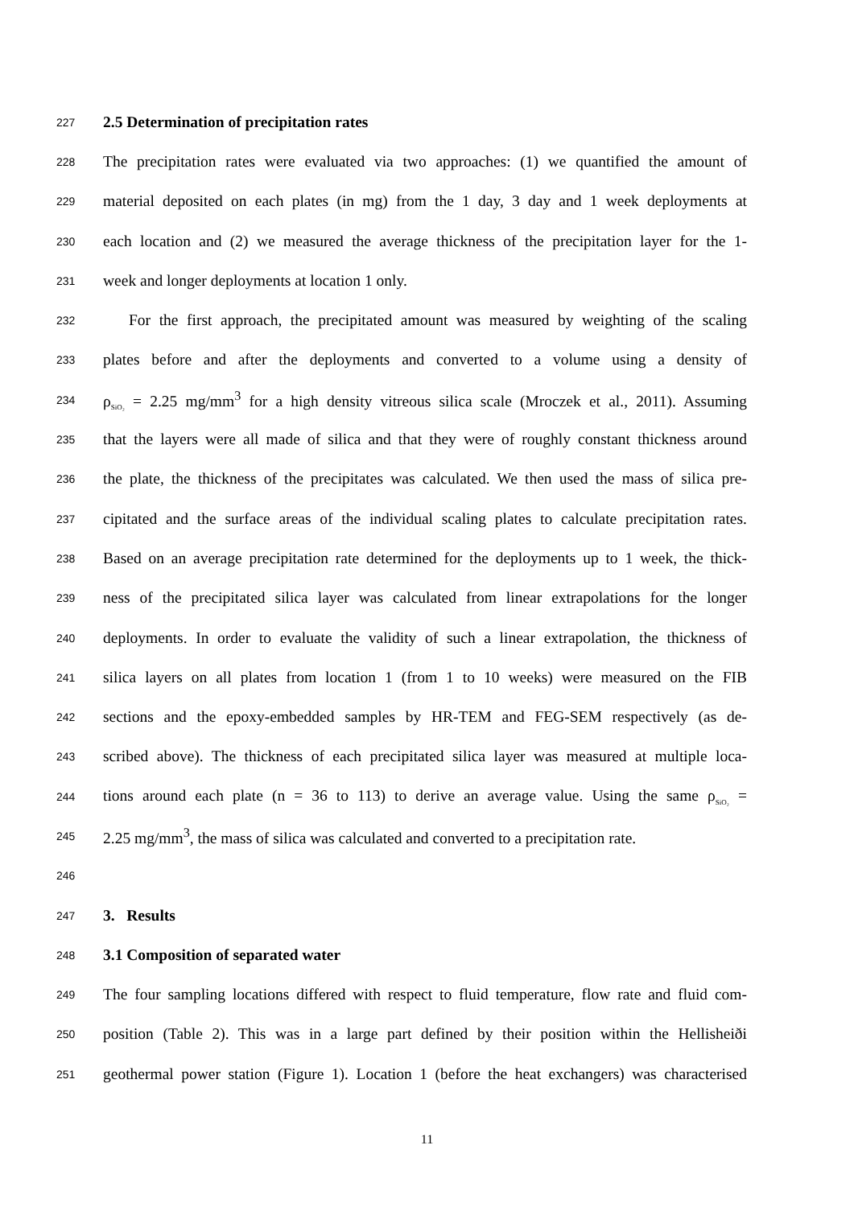227 2.5 Determination of precipitation rates
228 The precipitation rates were evaluated via two approaches: (1) we quantified the amount of
229 material deposited on each plates (in mg) from the 1 day, 3 day and 1 week deployments at
230 each location and (2) we measured the average thickness of the precipitation layer for the 1-
231 week and longer deployments at location 1 only.
232 For the first approach, the precipitated amount was measured by weighting of the scaling
233 plates before and after the deployments and converted to a volume using a density of
234 ρ<sub>SiO₂</sub> = 2.25 mg/mm<sup>3</sup> for a high density vitreous silica scale (Mroczek et al., 2011). Assuming
235 that the layers were all made of silica and that they were of roughly constant thickness around
236 the plate, the thickness of the precipitates was calculated. We then used the mass of silica pre-
237 cipitated and the surface areas of the individual scaling plates to calculate precipitation rates.
238 Based on an average precipitation rate determined for the deployments up to 1 week, the thick-
239 ness of the precipitated silica layer was calculated from linear extrapolations for the longer
240 deployments. In order to evaluate the validity of such a linear extrapolation, the thickness of
241 silica layers on all plates from location 1 (from 1 to 10 weeks) were measured on the FIB
242 sections and the epoxy-embedded samples by HR-TEM and FEG-SEM respectively (as de-
243 scribed above). The thickness of each precipitated silica layer was measured at multiple loca-
244 tions around each plate (n = 36 to 113) to derive an average value. Using the same ρ<sub>SiO₂</sub> =
245 2.25 mg/mm<sup>3</sup>, the mass of silica was calculated and converted to a precipitation rate.
246
247 3. Results
248 3.1 Composition of separated water
249 The four sampling locations differed with respect to fluid temperature, flow rate and fluid com-
250 position (Table 2). This was in a large part defined by their position within the Hellisheiði
251 geothermal power station (Figure 1). Location 1 (before the heat exchangers) was characterised
11